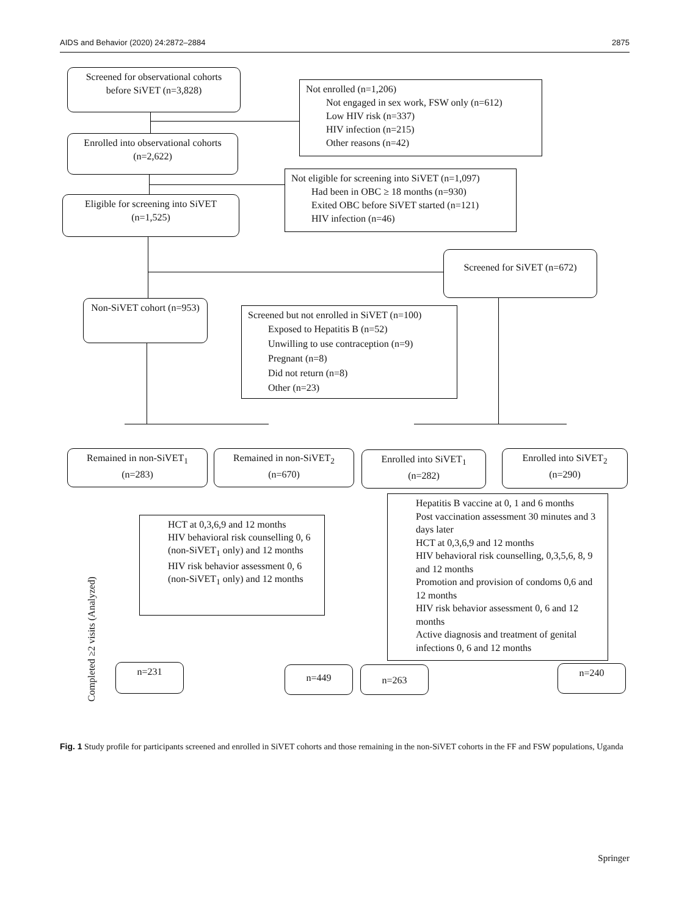AIDS and Behavior (2020) 24:2872–2884 2875
Screened for observational cohorts before SiVET (n=3,828)
Not enrolled (n=1,206)
Not engaged in sex work, FSW only (n=612)
Low HIV risk (n=337)
HIV infection (n=215)
Other reasons (n=42)
Enrolled into observational cohorts (n=2,622)
Not eligible for screening into SiVET (n=1,097)
Had been in OBC ≥ 18 months (n=930)
Exited OBC before SiVET started (n=121)
HIV infection (n=46)
Eligible for screening into SiVET (n=1,525)
Screened for SiVET (n=672)
Non-SiVET cohort (n=953)
Screened but not enrolled in SiVET (n=100)
Exposed to Hepatitis B (n=52)
Unwilling to use contraception (n=9)
Pregnant (n=8)
Did not return (n=8)
Other (n=23)
Remained in non-SiVET<sub>1</sub> (n=283)
Remained in non-SiVET<sub>2</sub> (n=670)
Enrolled into SiVET<sub>1</sub> (n=282)
Enrolled into SiVET<sub>2</sub> (n=290)
HCT at 0,3,6,9 and 12 months
HIV behavioral risk counselling 0, 6 (non-SiVET<sub>1</sub> only) and 12 months
HIV risk behavior assessment 0, 6 (non-SiVET<sub>1</sub> only) and 12 months
Hepatitis B vaccine at 0, 1 and 6 months
Post vaccination assessment 30 minutes and 3 days later
HCT at 0,3,6,9 and 12 months
HIV behavioral risk counselling, 0,3,5,6, 8, 9 and 12 months
Promotion and provision of condoms 0,6 and 12 months
HIV risk behavior assessment 0, 6 and 12 months
Active diagnosis and treatment of genital infections 0, 6 and 12 months
Completed ≥2 visits (Analyzed)
n=231 n=449 n=263 n=240
Fig. 1 Study profile for participants screened and enrolled in SiVET cohorts and those remaining in the non-SiVET cohorts in the FF and FSW populations, Uganda
Springer